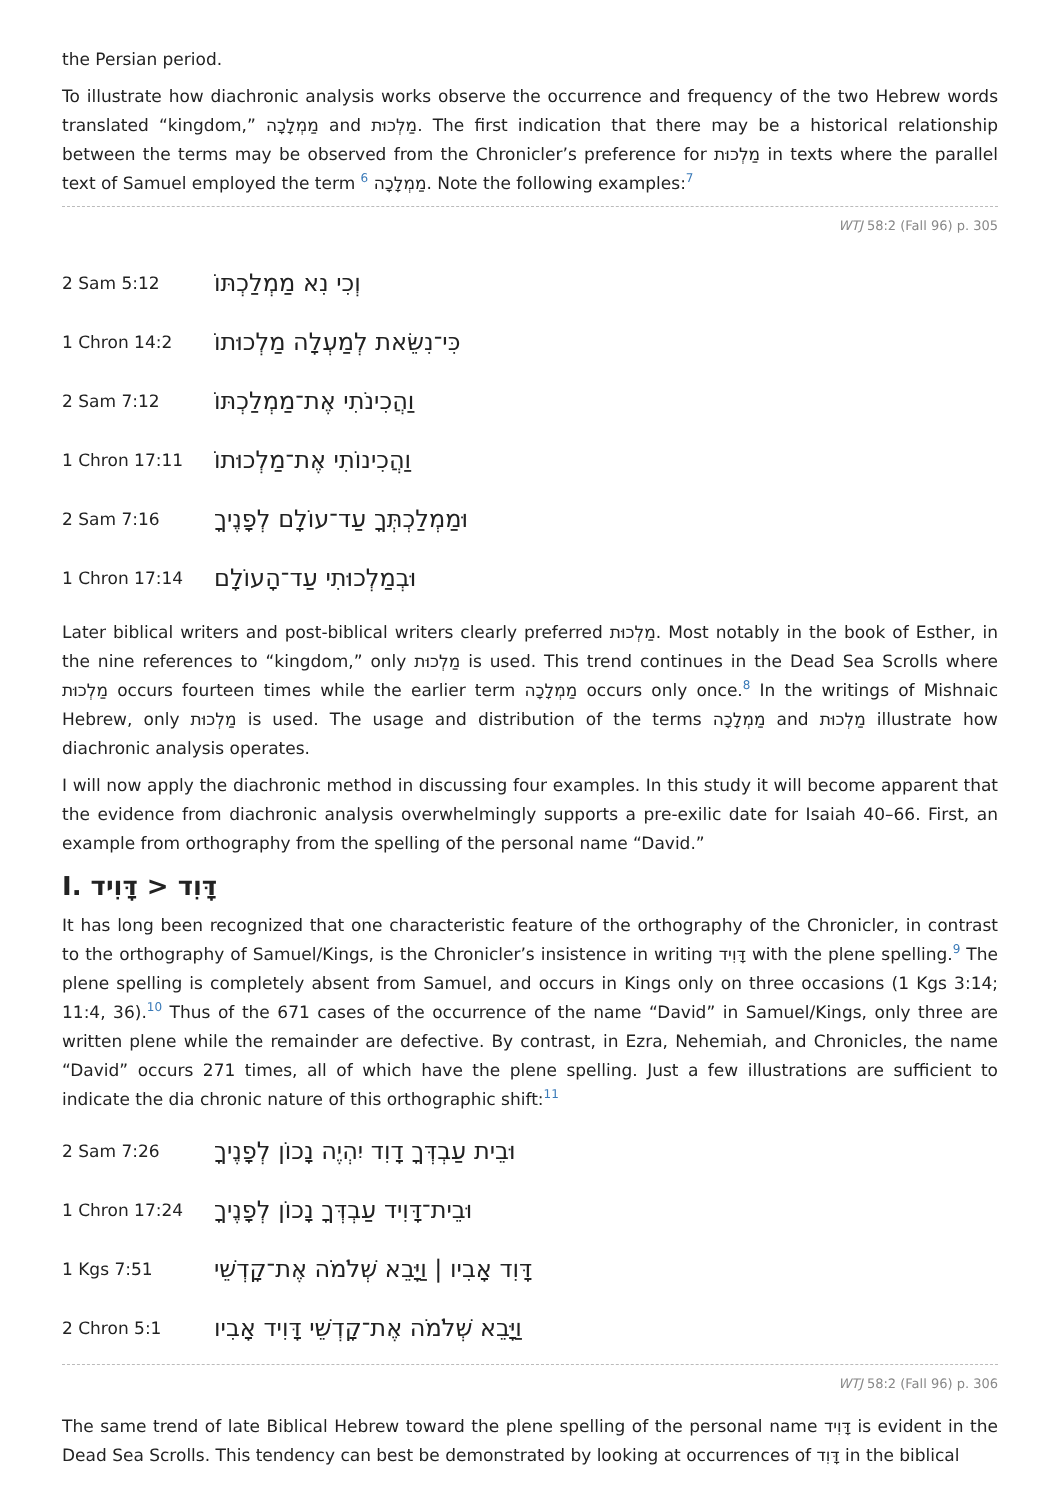the Persian period.
To illustrate how diachronic analysis works observe the occurrence and frequency of the two Hebrew words translated “kingdom,” מַמְלָכָה and מַלְכוּת. The first indication that there may be a historical relationship between the terms may be observed from the Chronicler’s preference for מַלְכוּת in texts where the parallel text of Samuel employed the term 6 מַמְלָכָה. Note the following examples:7
WTJ 58:2 (Fall 96) p. 305
2 Sam 5:12 וְכִי נִא מַמְלַכְתּוֹ
1 Chron 14:2 כִּי־נִשֵּׂאת לְמַעְלָה מַלְכוּתוֹ
2 Sam 7:12 וַהֲכִינֹתִי אֶת־מַמְלַכְתּוֹ
1 Chron 17:11 וַהֲכִינוֹתִי אֶת־מַלְכוּתוֹ
2 Sam 7:16 וּמַמְלַכְתְּךָ עַד־עוֹלָם לְפָנֶיךָ
1 Chron 17:14 וּבְמַלְכוּתִי עַד־הָעוֹלָם
Later biblical writers and post-biblical writers clearly preferred מַלְכוּת. Most notably in the book of Esther, in the nine references to “kingdom,” only מַלְכוּת is used. This trend continues in the Dead Sea Scrolls where מַלְכוּת occurs fourteen times while the earlier term מַמְלָכָה occurs only once.8 In the writings of Mishnaic Hebrew, only מַלְכוּת is used. The usage and distribution of the terms מַמְלָכָה and מַלְכוּת illustrate how diachronic analysis operates.
I will now apply the diachronic method in discussing four examples. In this study it will become apparent that the evidence from diachronic analysis overwhelmingly supports a pre-exilic date for Isaiah 40–66. First, an example from orthography from the spelling of the personal name “David.”
I. דָּוִד < דָּוִיד
It has long been recognized that one characteristic feature of the orthography of the Chronicler, in contrast to the orthography of Samuel/Kings, is the Chronicler’s insistence in writing דָּוִיד with the plene spelling.9 The plene spelling is completely absent from Samuel, and occurs in Kings only on three occasions (1 Kgs 3:14; 11:4, 36).10 Thus of the 671 cases of the occurrence of the name “David” in Samuel/Kings, only three are written plene while the remainder are defective. By contrast, in Ezra, Nehemiah, and Chronicles, the name “David” occurs 271 times, all of which have the plene spelling. Just a few illustrations are sufficient to indicate the dia chronic nature of this orthographic shift:11
2 Sam 7:26 וּבֵית עַבְדְּךָ דָוִד יִהְיֶה נָכוֹן לְפָנֶיךָ
1 Chron 17:24 וּבֵית־דָּוִיד עַבְדְּךָ נָכוֹן לְפָנֶיךָ
1 Kgs 7:51 דָּוִד אָבִיו | וַיָּבֵא שְׁלֹמֹה אֶת־קָדְשֵׁי
2 Chron 5:1 וַיָּבֵא שְׁלֹמֹה אֶת־קָדְשֵׁי דָּוִיד אָבִיו
WTJ 58:2 (Fall 96) p. 306
The same trend of late Biblical Hebrew toward the plene spelling of the personal name דָּוִיד is evident in the Dead Sea Scrolls. This tendency can best be demonstrated by looking at occurrences of דָּוִד in the biblical